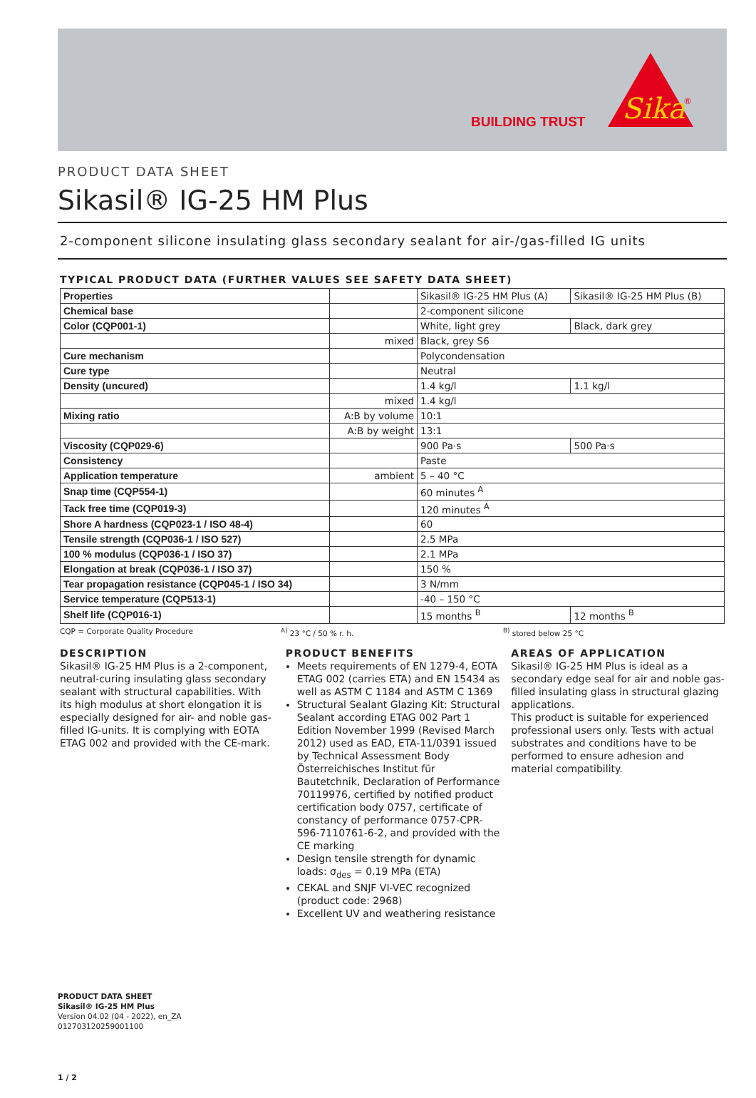BUILDING TRUST
Sika
®
PRODUCT DATA SHEET
Sikasil® IG-25 HM Plus
2-component silicone insulating glass secondary sealant for air-/gas-filled IG units
TYPICAL PRODUCT DATA (FURTHER VALUES SEE SAFETY DATA SHEET)
| Properties | | Sikasil® IG-25 HM Plus (A) | Sikasil® IG-25 HM Plus (B) |
| Chemical base | | 2-component silicone | |
| Color (CQP001-1) | | White, light grey | Black, dark grey |
| | mixed | Black, grey S6 | |
| Cure mechanism | | Polycondensation | |
| Cure type | | Neutral | |
| Density (uncured) | | 1.4 kg/l | 1.1 kg/l |
| | mixed | 1.4 kg/l | |
| Mixing ratio | A:B by volume | 10:1 | |
| | A:B by weight | 13:1 | |
| Viscosity (CQP029-6) | | 900 Pa·s | 500 Pa·s |
| Consistency | | Paste | |
| Application temperature | ambient | 5 – 40 °C | |
| Snap time (CQP554-1) | | 60 minutes <sup>A</sup> | |
| Tack free time (CQP019-3) | | 120 minutes <sup>A</sup> | |
| Shore A hardness (CQP023-1 / ISO 48-4) | | 60 | |
| Tensile strength (CQP036-1 / ISO 527) | | 2.5 MPa | |
| 100 % modulus (CQP036-1 / ISO 37) | | 2.1 MPa | |
| Elongation at break (CQP036-1 / ISO 37) | | 150 % | |
| Tear propagation resistance (CQP045-1 / ISO 34) | | 3 N/mm | |
| Service temperature (CQP513-1) | | -40 – 150 °C | |
| Shelf life (CQP016-1) | | 15 months <sup>B</sup> | 12 months <sup>B</sup> |
CQP = Corporate Quality Procedure <sup>A)</sup> 23 °C / 50 % r. h. <sup>B)</sup> stored below 25 °C
DESCRIPTION
Sikasil® IG-25 HM Plus is a 2-component, neutral-curing insulating glass secondary sealant with structural capabilities. With its high modulus at short elongation it is especially designed for air- and noble gas-filled IG-units. It is complying with EOTA ETAG 002 and provided with the CE-mark.
PRODUCT BENEFITS
Meets requirements of EN 1279-4, EOTA ETAG 002 (carries ETA) and EN 15434 as well as ASTM C 1184 and ASTM C 1369
Structural Sealant Glazing Kit: Structural Sealant according ETAG 002 Part 1 Edition November 1999 (Revised March 2012) used as EAD, ETA-11/0391 issued by Technical Assessment Body Österreichisches Institut für Bautetchnik, Declaration of Performance 70119976, certified by notified product certification body 0757, certificate of constancy of performance 0757-CPR-596-7110761-6-2, and provided with the CE marking
Design tensile strength for dynamic loads: σ<sub>des</sub> = 0.19 MPa (ETA)
CEKAL and SNJF VI-VEC recognized (product code: 2968)
Excellent UV and weathering resistance
AREAS OF APPLICATION
Sikasil® IG-25 HM Plus is ideal as a secondary edge seal for air and noble gas-filled insulating glass in structural glazing applications.
This product is suitable for experienced professional users only. Tests with actual substrates and conditions have to be performed to ensure adhesion and material compatibility.
PRODUCT DATA SHEET
Sikasil® IG-25 HM Plus
Version 04.02 (04 - 2022), en_ZA
012703120259001100
1 / 2